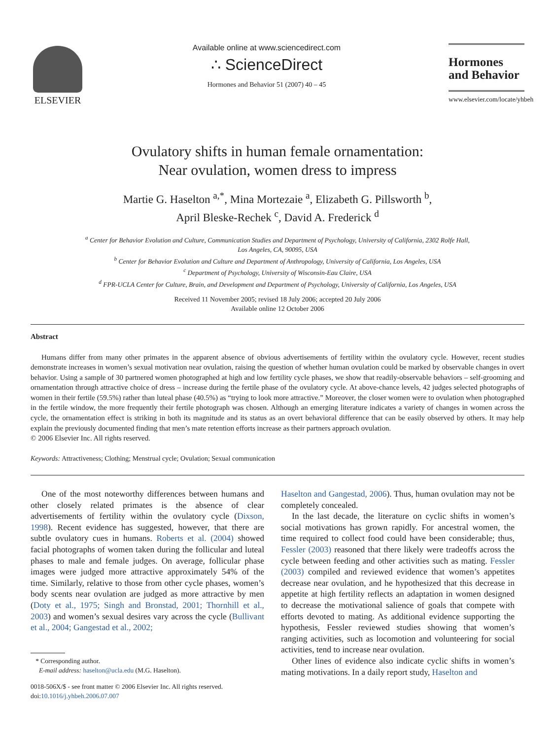ELSEVIER
Available online at www.sciencedirect.com
∴ ScienceDirect
Hormones and Behavior 51 (2007) 40 – 45
Hormones
and Behavior
www.elsevier.com/locate/yhbeh
Ovulatory shifts in human female ornamentation:
Near ovulation, women dress to impress
Martie G. Haselton <sup>a,*</sup>, Mina Mortezaie <sup>a</sup>, Elizabeth G. Pillsworth <sup>b</sup>,
April Bleske-Rechek <sup>c</sup>, David A. Frederick <sup>d</sup>
<sup>a</sup> Center for Behavior Evolution and Culture, Communication Studies and Department of Psychology, University of California, 2302 Rolfe Hall,
Los Angeles, CA, 90095, USA
<sup>b</sup> Center for Behavior Evolution and Culture and Department of Anthropology, University of California, Los Angeles, USA
<sup>c</sup> Department of Psychology, University of Wisconsin-Eau Claire, USA
<sup>d</sup> FPR-UCLA Center for Culture, Brain, and Development and Department of Psychology, University of California, Los Angeles, USA
Received 11 November 2005; revised 18 July 2006; accepted 20 July 2006
Available online 12 October 2006
Abstract
Humans differ from many other primates in the apparent absence of obvious advertisements of fertility within the ovulatory cycle. However, recent studies demonstrate increases in women’s sexual motivation near ovulation, raising the question of whether human ovulation could be marked by observable changes in overt behavior. Using a sample of 30 partnered women photographed at high and low fertility cycle phases, we show that readily-observable behaviors – self-grooming and ornamentation through attractive choice of dress – increase during the fertile phase of the ovulatory cycle. At above-chance levels, 42 judges selected photographs of women in their fertile (59.5%) rather than luteal phase (40.5%) as “trying to look more attractive.” Moreover, the closer women were to ovulation when photographed in the fertile window, the more frequently their fertile photograph was chosen. Although an emerging literature indicates a variety of changes in women across the cycle, the ornamentation effect is striking in both its magnitude and its status as an overt behavioral difference that can be easily observed by others. It may help explain the previously documented finding that men’s mate retention efforts increase as their partners approach ovulation.
© 2006 Elsevier Inc. All rights reserved.
Keywords: Attractiveness; Clothing; Menstrual cycle; Ovulation; Sexual communication
One of the most noteworthy differences between humans and other closely related primates is the absence of clear advertisements of fertility within the ovulatory cycle (Dixson, 1998). Recent evidence has suggested, however, that there are subtle ovulatory cues in humans. Roberts et al. (2004) showed facial photographs of women taken during the follicular and luteal phases to male and female judges. On average, follicular phase images were judged more attractive approximately 54% of the time. Similarly, relative to those from other cycle phases, women’s body scents near ovulation are judged as more attractive by men (Doty et al., 1975; Singh and Bronstad, 2001; Thornhill et al., 2003) and women’s sexual desires vary across the cycle (Bullivant et al., 2004; Gangestad et al., 2002;
* Corresponding author.
E-mail address: haselton@ucla.edu (M.G. Haselton).
0018-506X/$ - see front matter © 2006 Elsevier Inc. All rights reserved.
doi:10.1016/j.yhbeh.2006.07.007
Haselton and Gangestad, 2006). Thus, human ovulation may not be completely concealed.
In the last decade, the literature on cyclic shifts in women’s social motivations has grown rapidly. For ancestral women, the time required to collect food could have been considerable; thus, Fessler (2003) reasoned that there likely were tradeoffs across the cycle between feeding and other activities such as mating. Fessler (2003) compiled and reviewed evidence that women’s appetites decrease near ovulation, and he hypothesized that this decrease in appetite at high fertility reflects an adaptation in women designed to decrease the motivational salience of goals that compete with efforts devoted to mating. As additional evidence supporting the hypothesis, Fessler reviewed studies showing that women’s ranging activities, such as locomotion and volunteering for social activities, tend to increase near ovulation.
Other lines of evidence also indicate cyclic shifts in women’s mating motivations. In a daily report study, Haselton and